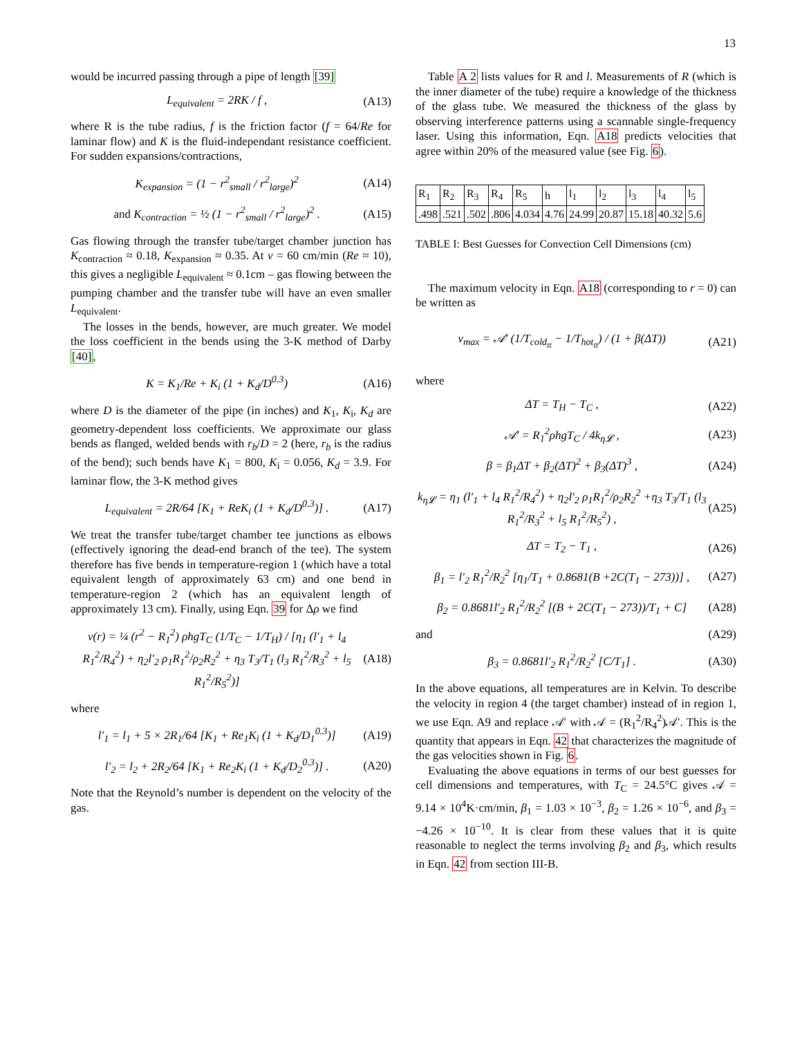13
would be incurred passing through a pipe of length [39]
L<sub>equivalent</sub> = 2RK / f , (A13)
where R is the tube radius, f is the friction factor (f = 64/Re for laminar flow) and K is the fluid-independant resistance coefficient. For sudden expansions/contractions,
K<sub>expansion</sub> = (1 − r<sup>2</sup><sub>small</sub> / r<sup>2</sup><sub>large</sub>)<sup>2</sup> (A14)
and K<sub>contraction</sub> = ½ (1 − r<sup>2</sup><sub>small</sub> / r<sup>2</sup><sub>large</sub>)<sup>2</sup> . (A15)
Gas flowing through the transfer tube/target chamber junction has K<sub>contraction</sub> ≈ 0.18, K<sub>expansion</sub> ≈ 0.35. At v = 60 cm/min (Re ≈ 10), this gives a negligible L<sub>equivalent</sub> ≈ 0.1cm – gas flowing between the pumping chamber and the transfer tube will have an even smaller L<sub>equivalent</sub>.
The losses in the bends, however, are much greater. We model the loss coefficient in the bends using the 3-K method of Darby [40],
K = K<sub>1</sub>/Re + K<sub>i</sub> (1 + K<sub>d</sub>/D<sup>0.3</sup>) (A16)
where D is the diameter of the pipe (in inches) and K<sub>1</sub>, K<sub>i</sub>, K<sub>d</sub> are geometry-dependent loss coefficients. We approximate our glass bends as flanged, welded bends with r<sub>b</sub>/D = 2 (here, r<sub>b</sub> is the radius of the bend); such bends have K<sub>1</sub> = 800, K<sub>i</sub> = 0.056, K<sub>d</sub> = 3.9. For laminar flow, the 3-K method gives
L<sub>equivalent</sub> = 2R/64 [K<sub>1</sub> + ReK<sub>i</sub> (1 + K<sub>d</sub>/D<sup>0.3</sup>)] . (A17)
We treat the transfer tube/target chamber tee junctions as elbows (effectively ignoring the dead-end branch of the tee). The system therefore has five bends in temperature-region 1 (which have a total equivalent length of approximately 63 cm) and one bend in temperature-region 2 (which has an equivalent length of approximately 13 cm). Finally, using Eqn. 39 for Δρ we find
v(r) = ¼ (r<sup>2</sup> − R<sub>1</sub><sup>2</sup>) ρhgT<sub>C</sub> (1/T<sub>C</sub> − 1/T<sub>H</sub>) / [η<sub>1</sub> (l′<sub>1</sub> + l<sub>4</sub> R<sub>1</sub><sup>2</sup>/R<sub>4</sub><sup>2</sup>) + η<sub>2</sub>l′<sub>2</sub> ρ<sub>1</sub>R<sub>1</sub><sup>2</sup>/ρ<sub>2</sub>R<sub>2</sub><sup>2</sup> + η<sub>3</sub> T<sub>3</sub>/T<sub>1</sub> (l<sub>3</sub> R<sub>1</sub><sup>2</sup>/R<sub>3</sub><sup>2</sup> + l<sub>5</sub> R<sub>1</sub><sup>2</sup>/R<sub>5</sub><sup>2</sup>)] (A18)
where
l′<sub>1</sub> = l<sub>1</sub> + 5 × 2R<sub>1</sub>/64 [K<sub>1</sub> + Re<sub>1</sub>K<sub>i</sub> (1 + K<sub>d</sub>/D<sub>1</sub><sup>0.3</sup>)] (A19)
l′<sub>2</sub> = l<sub>2</sub> + 2R<sub>2</sub>/64 [K<sub>1</sub> + Re<sub>2</sub>K<sub>i</sub> (1 + K<sub>d</sub>/D<sub>2</sub><sup>0.3</sup>)] . (A20)
Note that the Reynold’s number is dependent on the velocity of the gas.
Table A 2 lists values for R and l. Measurements of R (which is the inner diameter of the tube) require a knowledge of the thickness of the glass tube. We measured the thickness of the glass by observing interference patterns using a scannable single-frequency laser. Using this information, Eqn. A18 predicts velocities that agree within 20% of the measured value (see Fig. 6).
| R<sub>1</sub> | R<sub>2</sub> | R<sub>3</sub> | R<sub>4</sub> | R<sub>5</sub> | h | l<sub>1</sub> | l<sub>2</sub> | l<sub>3</sub> | l<sub>4</sub> | l<sub>5</sub> |
| .498 | .521 | .502 | .806 | 4.034 | 4.76 | 24.99 | 20.87 | 15.18 | 40.32 | 5.6 |
TABLE I: Best Guesses for Convection Cell Dimensions (cm)
The maximum velocity in Eqn. A18 (corresponding to r = 0) can be written as
v<sub>max</sub> = 𝒜′ (1/T<sub>cold<sub>tt</sub></sub> − 1/T<sub>hot<sub>tt</sub></sub>) / (1 + β(ΔT)) (A21)
where
ΔT = T<sub>H</sub> − T<sub>C</sub> , (A22)
𝒜′ = R<sub>1</sub><sup>2</sup>ρhgT<sub>C</sub> / 4k<sub>η𝓛</sub> , (A23)
β = β<sub>1</sub>ΔT + β<sub>2</sub>(ΔT)<sup>2</sup> + β<sub>3</sub>(ΔT)<sup>3</sup> , (A24)
k<sub>η𝓛</sub> = η<sub>1</sub> (l′<sub>1</sub> + l<sub>4</sub> R<sub>1</sub><sup>2</sup>/R<sub>4</sub><sup>2</sup>) + η<sub>2</sub>l′<sub>2</sub> ρ<sub>1</sub>R<sub>1</sub><sup>2</sup>/ρ<sub>2</sub>R<sub>2</sub><sup>2</sup> +η<sub>3</sub> T<sub>3</sub>/T<sub>1</sub> (l<sub>3</sub> R<sub>1</sub><sup>2</sup>/R<sub>3</sub><sup>2</sup> + l<sub>5</sub> R<sub>1</sub><sup>2</sup>/R<sub>5</sub><sup>2</sup>) , (A25)
ΔT = T<sub>2</sub> − T<sub>1</sub> , (A26)
β<sub>1</sub> = l′<sub>2</sub> R<sub>1</sub><sup>2</sup>/R<sub>2</sub><sup>2</sup> [η<sub>1</sub>/T<sub>1</sub> + 0.8681(B +2C(T<sub>1</sub> − 273))] , (A27)
β<sub>2</sub> = 0.8681l′<sub>2</sub> R<sub>1</sub><sup>2</sup>/R<sub>2</sub><sup>2</sup> [(B + 2C(T<sub>1</sub> − 273))/T<sub>1</sub> + C] (A28)
and (A29)
β<sub>3</sub> = 0.8681l′<sub>2</sub> R<sub>1</sub><sup>2</sup>/R<sub>2</sub><sup>2</sup> [C/T<sub>1</sub>] . (A30)
In the above equations, all temperatures are in Kelvin. To describe the velocity in region 4 (the target chamber) instead of in region 1, we use Eqn. A9 and replace 𝒜′ with 𝒜 = (R<sub>1</sub><sup>2</sup>/R<sub>4</sub><sup>2</sup>)𝒜′. This is the quantity that appears in Eqn. 42 that characterizes the magnitude of the gas velocities shown in Fig. 6.
Evaluating the above equations in terms of our best guesses for cell dimensions and temperatures, with T<sub>C</sub> = 24.5°C gives 𝒜 = 9.14 × 10<sup>4</sup>K·cm/min, β<sub>1</sub> = 1.03 × 10<sup>−3</sup>, β<sub>2</sub> = 1.26 × 10<sup>−6</sup>, and β<sub>3</sub> = −4.26 × 10<sup>−10</sup>. It is clear from these values that it is quite reasonable to neglect the terms involving β<sub>2</sub> and β<sub>3</sub>, which results in Eqn. 42 from section III-B.